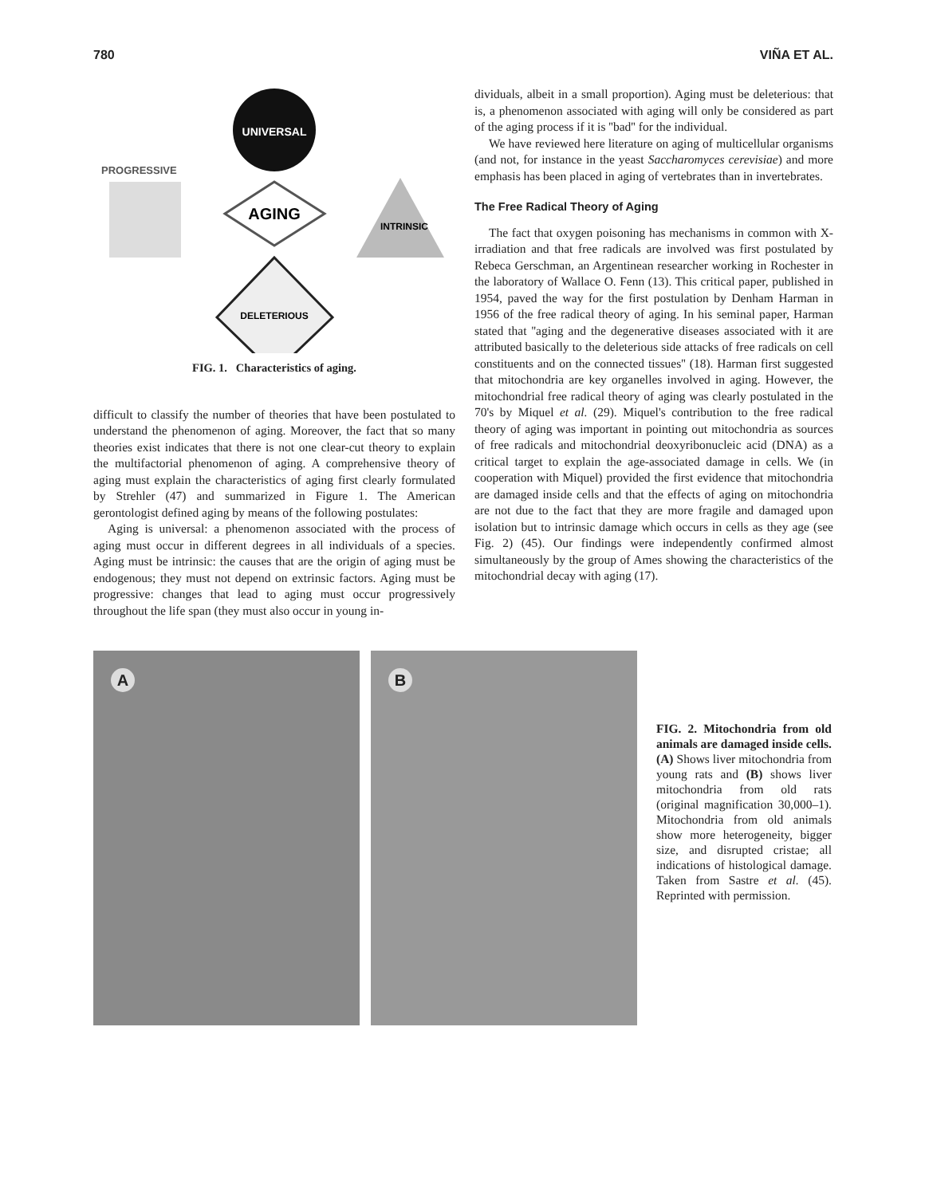780 VIÑA ET AL.
UNIVERSAL
PROGRESSIVE
INTRINSIC
AGING
DELETERIOUS
FIG. 1. Characteristics of aging.
difficult to classify the number of theories that have been postulated to understand the phenomenon of aging. Moreover, the fact that so many theories exist indicates that there is not one clear-cut theory to explain the multifactorial phenomenon of aging. A comprehensive theory of aging must explain the characteristics of aging first clearly formulated by Strehler (47) and summarized in Figure 1. The American gerontologist defined aging by means of the following postulates:
Aging is universal: a phenomenon associated with the process of aging must occur in different degrees in all individuals of a species. Aging must be intrinsic: the causes that are the origin of aging must be endogenous; they must not depend on extrinsic factors. Aging must be progressive: changes that lead to aging must occur progressively throughout the life span (they must also occur in young in-
dividuals, albeit in a small proportion). Aging must be deleterious: that is, a phenomenon associated with aging will only be considered as part of the aging process if it is ''bad'' for the individual.
We have reviewed here literature on aging of multicellular organisms (and not, for instance in the yeast Saccharomyces cerevisiae) and more emphasis has been placed in aging of vertebrates than in invertebrates.
The Free Radical Theory of Aging
The fact that oxygen poisoning has mechanisms in common with X-irradiation and that free radicals are involved was first postulated by Rebeca Gerschman, an Argentinean researcher working in Rochester in the laboratory of Wallace O. Fenn (13). This critical paper, published in 1954, paved the way for the first postulation by Denham Harman in 1956 of the free radical theory of aging. In his seminal paper, Harman stated that ''aging and the degenerative diseases associated with it are attributed basically to the deleterious side attacks of free radicals on cell constituents and on the connected tissues'' (18). Harman first suggested that mitochondria are key organelles involved in aging. However, the mitochondrial free radical theory of aging was clearly postulated in the 70's by Miquel et al. (29). Miquel's contribution to the free radical theory of aging was important in pointing out mitochondria as sources of free radicals and mitochondrial deoxyribonucleic acid (DNA) as a critical target to explain the age-associated damage in cells. We (in cooperation with Miquel) provided the first evidence that mitochondria are damaged inside cells and that the effects of aging on mitochondria are not due to the fact that they are more fragile and damaged upon isolation but to intrinsic damage which occurs in cells as they age (see Fig. 2) (45). Our findings were independently confirmed almost simultaneously by the group of Ames showing the characteristics of the mitochondrial decay with aging (17).
A
B
FIG. 2. Mitochondria from old animals are damaged inside cells. (A) Shows liver mitochondria from young rats and (B) shows liver mitochondria from old rats (original magnification 30,000–1). Mitochondria from old animals show more heterogeneity, bigger size, and disrupted cristae; all indications of histological damage. Taken from Sastre et al. (45). Reprinted with permission.